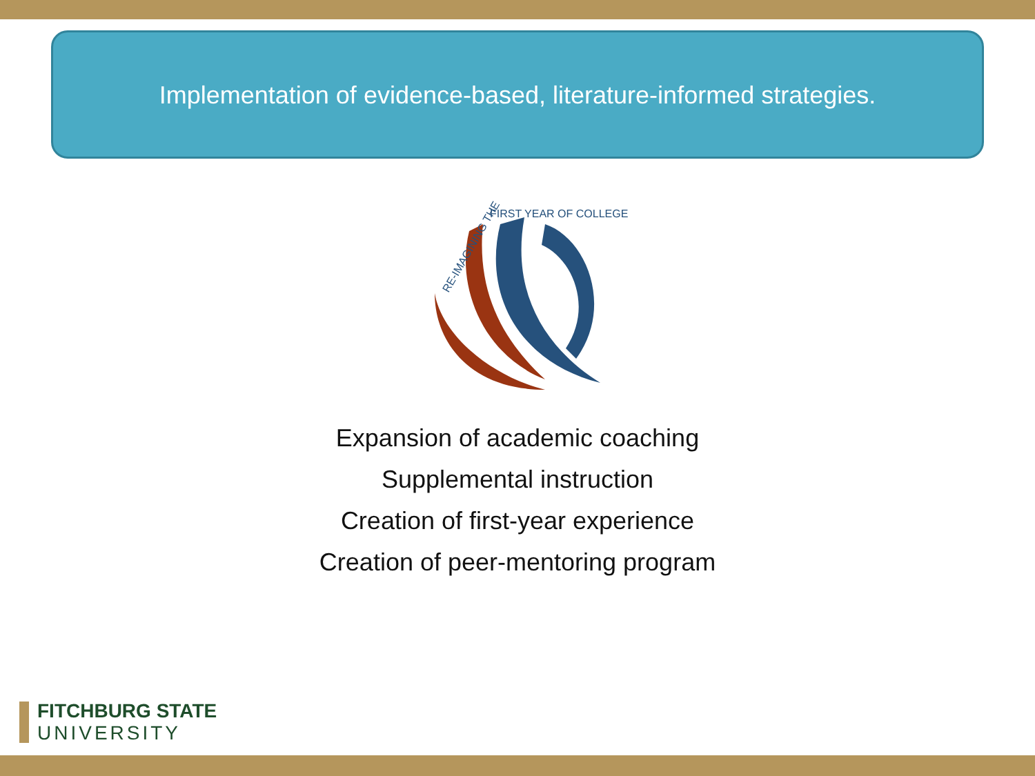Implementation of evidence-based, literature-informed strategies.
RE-IMAGINING THE
FIRST YEAR OF COLLEGE
Expansion of academic coaching
Supplemental instruction
Creation of first-year experience
Creation of peer-mentoring program
FITCHBURG STATE
UNIVERSITY